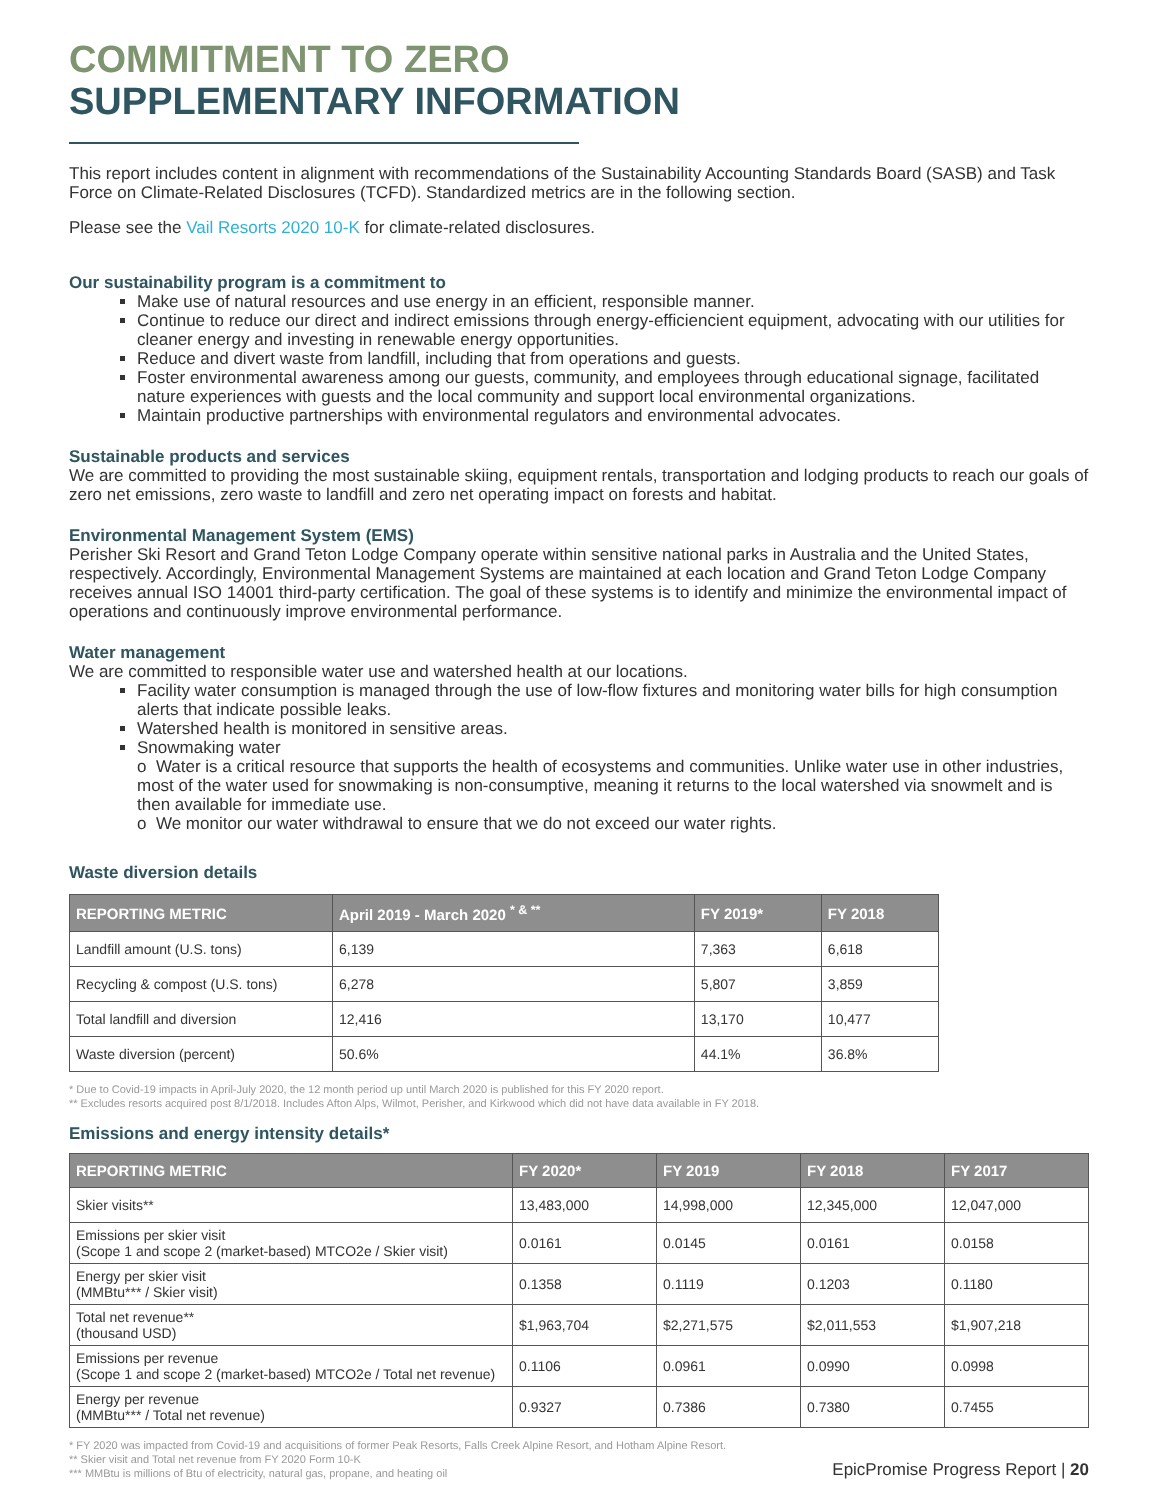COMMITMENT TO ZERO
SUPPLEMENTARY INFORMATION
This report includes content in alignment with recommendations of the Sustainability Accounting Standards Board (SASB) and Task Force on Climate-Related Disclosures (TCFD). Standardized metrics are in the following section.
Please see the Vail Resorts 2020 10-K for climate-related disclosures.
Our sustainability program is a commitment to
Make use of natural resources and use energy in an efficient, responsible manner.
Continue to reduce our direct and indirect emissions through energy-efficiencient equipment, advocating with our utilities for cleaner energy and investing in renewable energy opportunities.
Reduce and divert waste from landfill, including that from operations and guests.
Foster environmental awareness among our guests, community, and employees through educational signage, facilitated nature experiences with guests and the local community and support local environmental organizations.
Maintain productive partnerships with environmental regulators and environmental advocates.
Sustainable products and services
We are committed to providing the most sustainable skiing, equipment rentals, transportation and lodging products to reach our goals of zero net emissions, zero waste to landfill and zero net operating impact on forests and habitat.
Environmental Management System (EMS)
Perisher Ski Resort and Grand Teton Lodge Company operate within sensitive national parks in Australia and the United States, respectively. Accordingly, Environmental Management Systems are maintained at each location and Grand Teton Lodge Company receives annual ISO 14001 third-party certification. The goal of these systems is to identify and minimize the environmental impact of operations and continuously improve environmental performance.
Water management
We are committed to responsible water use and watershed health at our locations.
Facility water consumption is managed through the use of low-flow fixtures and monitoring water bills for high consumption alerts that indicate possible leaks.
Watershed health is monitored in sensitive areas.
Snowmaking water
o Water is a critical resource that supports the health of ecosystems and communities. Unlike water use in other industries, most of the water used for snowmaking is non-consumptive, meaning it returns to the local watershed via snowmelt and is then available for immediate use.
o We monitor our water withdrawal to ensure that we do not exceed our water rights.
Waste diversion details
| REPORTING METRIC | April 2019 - March 2020 <sup>* & **</sup> | FY 2019* | FY 2018 |
| --- | --- | --- | --- |
| Landfill amount (U.S. tons) | 6,139 | 7,363 | 6,618 |
| Recycling & compost (U.S. tons) | 6,278 | 5,807 | 3,859 |
| Total landfill and diversion | 12,416 | 13,170 | 10,477 |
| Waste diversion (percent) | 50.6% | 44.1% | 36.8% |
* Due to Covid-19 impacts in April-July 2020, the 12 month period up until March 2020 is published for this FY 2020 report.
** Excludes resorts acquired post 8/1/2018. Includes Afton Alps, Wilmot, Perisher, and Kirkwood which did not have data available in FY 2018.
Emissions and energy intensity details*
| REPORTING METRIC | FY 2020* | FY 2019 | FY 2018 | FY 2017 |
| --- | --- | --- | --- | --- |
| Skier visits** | 13,483,000 | 14,998,000 | 12,345,000 | 12,047,000 |
| Emissions per skier visit (Scope 1 and scope 2 (market-based) MTCO2e / Skier visit) | 0.0161 | 0.0145 | 0.0161 | 0.0158 |
| Energy per skier visit (MMBtu*** / Skier visit) | 0.1358 | 0.1119 | 0.1203 | 0.1180 |
| Total net revenue** (thousand USD) | $1,963,704 | $2,271,575 | $2,011,553 | $1,907,218 |
| Emissions per revenue (Scope 1 and scope 2 (market-based) MTCO2e / Total net revenue) | 0.1106 | 0.0961 | 0.0990 | 0.0998 |
| Energy per revenue (MMBtu*** / Total net revenue) | 0.9327 | 0.7386 | 0.7380 | 0.7455 |
* FY 2020 was impacted from Covid-19 and acquisitions of former Peak Resorts, Falls Creek Alpine Resort, and Hotham Alpine Resort.
** Skier visit and Total net revenue from FY 2020 Form 10-K
*** MMBtu is millions of Btu of electricity, natural gas, propane, and heating oil
EpicPromise Progress Report | 20